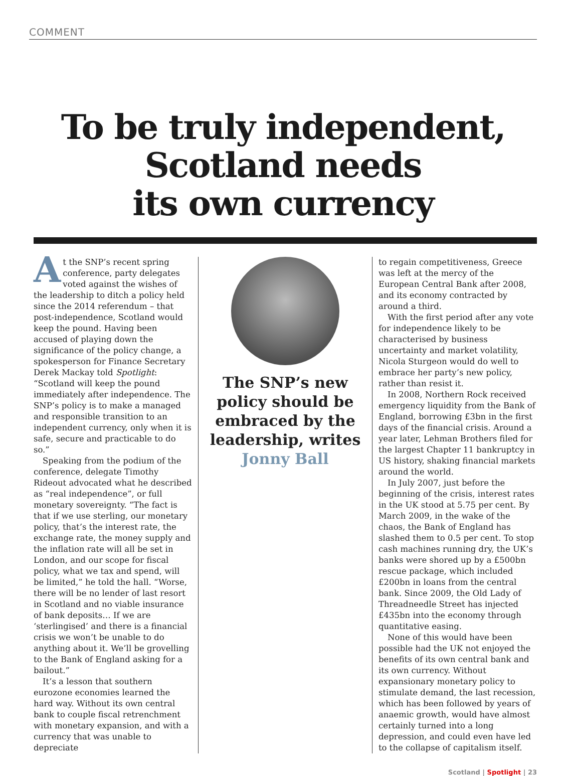COMMENT
To be truly independent,
Scotland needs
its own currency
At the SNP’s recent spring conference, party delegates voted against the wishes of the leadership to ditch a policy held since the 2014 referendum – that post-independence, Scotland would keep the pound. Having been accused of playing down the significance of the policy change, a spokesperson for Finance Secretary Derek Mackay told Spotlight: “Scotland will keep the pound immediately after independence. The SNP’s policy is to make a managed and responsible transition to an independent currency, only when it is safe, secure and practicable to do so.”
Speaking from the podium of the conference, delegate Timothy Rideout advocated what he described as “real independence”, or full monetary sovereignty. “The fact is that if we use sterling, our monetary policy, that’s the interest rate, the exchange rate, the money supply and the inflation rate will all be set in London, and our scope for fiscal policy, what we tax and spend, will be limited,” he told the hall. “Worse, there will be no lender of last resort in Scotland and no viable insurance of bank deposits… If we are ‘sterlingised’ and there is a financial crisis we won’t be unable to do anything about it. We’ll be grovelling to the Bank of England asking for a bailout.”
It’s a lesson that southern eurozone economies learned the hard way. Without its own central bank to couple fiscal retrenchment with monetary expansion, and with a currency that was unable to depreciate
The SNP’s new policy should be embraced by the leadership, writes Jonny Ball
to regain competitiveness, Greece was left at the mercy of the European Central Bank after 2008, and its economy contracted by around a third.
With the first period after any vote for independence likely to be characterised by business uncertainty and market volatility, Nicola Sturgeon would do well to embrace her party’s new policy, rather than resist it.
In 2008, Northern Rock received emergency liquidity from the Bank of England, borrowing £3bn in the first days of the financial crisis. Around a year later, Lehman Brothers filed for the largest Chapter 11 bankruptcy in US history, shaking financial markets around the world.
In July 2007, just before the beginning of the crisis, interest rates in the UK stood at 5.75 per cent. By March 2009, in the wake of the chaos, the Bank of England has slashed them to 0.5 per cent. To stop cash machines running dry, the UK’s banks were shored up by a £500bn rescue package, which included £200bn in loans from the central bank. Since 2009, the Old Lady of Threadneedle Street has injected £435bn into the economy through quantitative easing.
None of this would have been possible had the UK not enjoyed the benefits of its own central bank and its own currency. Without expansionary monetary policy to stimulate demand, the last recession, which has been followed by years of anaemic growth, would have almost certainly turned into a long depression, and could even have led to the collapse of capitalism itself.
Scotland | Spotlight | 23